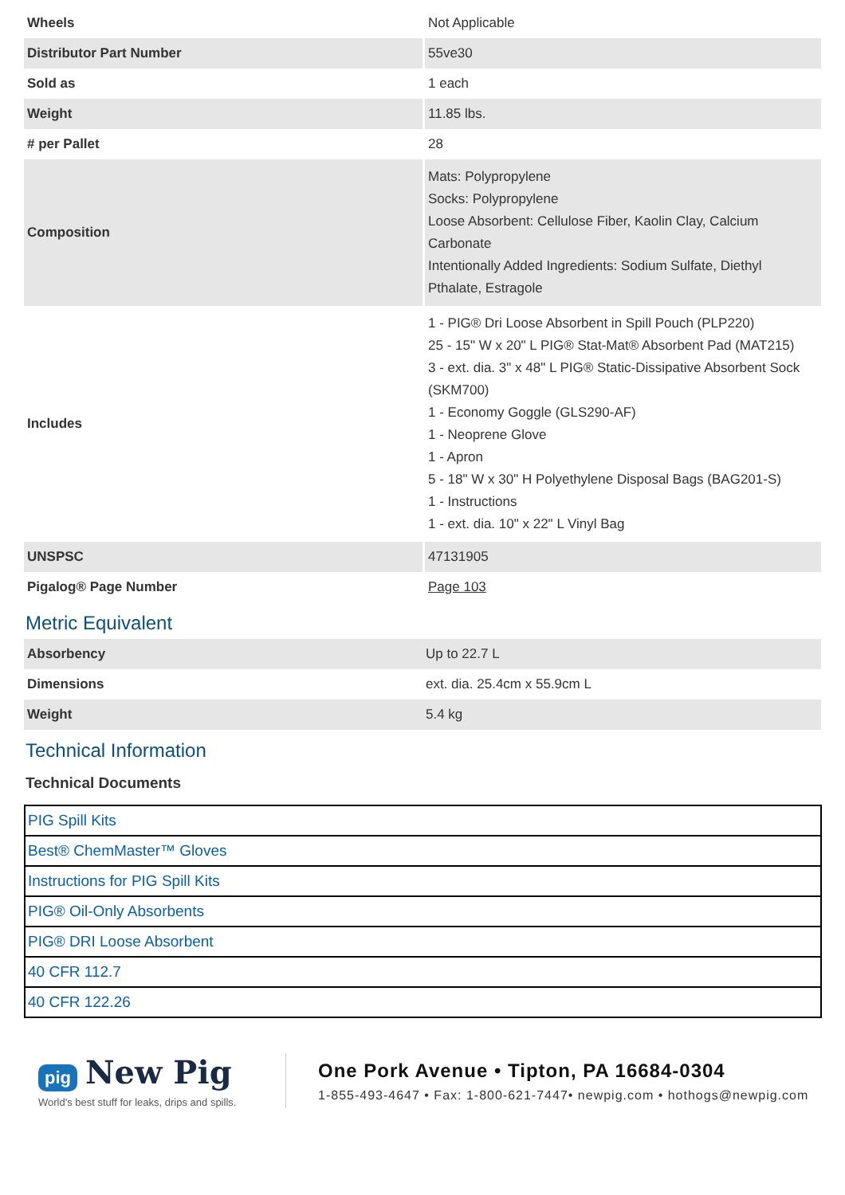| Wheels | Not Applicable |
| Distributor Part Number | 55ve30 |
| Sold as | 1 each |
| Weight | 11.85 lbs. |
| # per Pallet | 28 |
| Composition | Mats: Polypropylene Socks: Polypropylene Loose Absorbent: Cellulose Fiber, Kaolin Clay, Calcium Carbonate Intentionally Added Ingredients: Sodium Sulfate, Diethyl Pthalate, Estragole |
| Includes | 1 - PIG® Dri Loose Absorbent in Spill Pouch (PLP220) 25 - 15" W x 20" L PIG® Stat-Mat® Absorbent Pad (MAT215) 3 - ext. dia. 3" x 48" L PIG® Static-Dissipative Absorbent Sock (SKM700) 1 - Economy Goggle (GLS290-AF) 1 - Neoprene Glove 1 - Apron 5 - 18" W x 30" H Polyethylene Disposal Bags (BAG201-S) 1 - Instructions 1 - ext. dia. 10" x 22" L Vinyl Bag |
| UNSPSC | 47131905 |
| Pigalog® Page Number | Page 103 |
Metric Equivalent
| Absorbency | Up to 22.7 L |
| Dimensions | ext. dia. 25.4cm x 55.9cm L |
| Weight | 5.4 kg |
Technical Information
Technical Documents
| PIG Spill Kits |
| Best® ChemMaster™ Gloves |
| Instructions for PIG Spill Kits |
| PIG® Oil-Only Absorbents |
| PIG® DRI Loose Absorbent |
| 40 CFR 112.7 |
| 40 CFR 122.26 |
pig New Pig
World's best stuff for leaks, drips and spills.
One Pork Avenue • Tipton, PA 16684-0304
1-855-493-4647 • Fax: 1-800-621-7447• newpig.com • hothogs@newpig.com